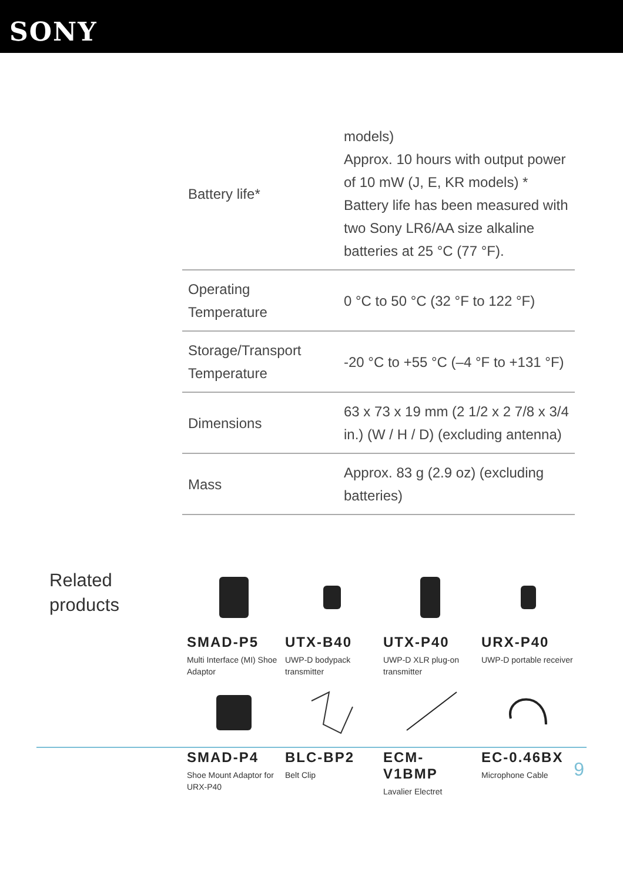SONY
| Battery life* | models) Approx. 10 hours with output power of 10 mW (J, E, KR models) * Battery life has been measured with two Sony LR6/AA size alkaline batteries at 25 °C (77 °F). |
| Operating Temperature | 0 °C to 50 °C (32 °F to 122 °F) |
| Storage/Transport Temperature | -20 °C to +55 °C (–4 °F to +131 °F) |
| Dimensions | 63 x 73 x 19 mm (2 1/2 x 2 7/8 x 3/4 in.) (W / H / D) (excluding antenna) |
| Mass | Approx. 83 g (2.9 oz) (excluding batteries) |
Related
products
SMAD-P5
Multi Interface (MI) Shoe Adaptor
UTX-B40
UWP-D bodypack transmitter
UTX-P40
UWP-D XLR plug-on transmitter
URX-P40
UWP-D portable receiver
SMAD-P4
Shoe Mount Adaptor for URX-P40
BLC-BP2
Belt Clip
ECM-
V1BMP
Lavalier Electret
EC-0.46BX
Microphone Cable
9